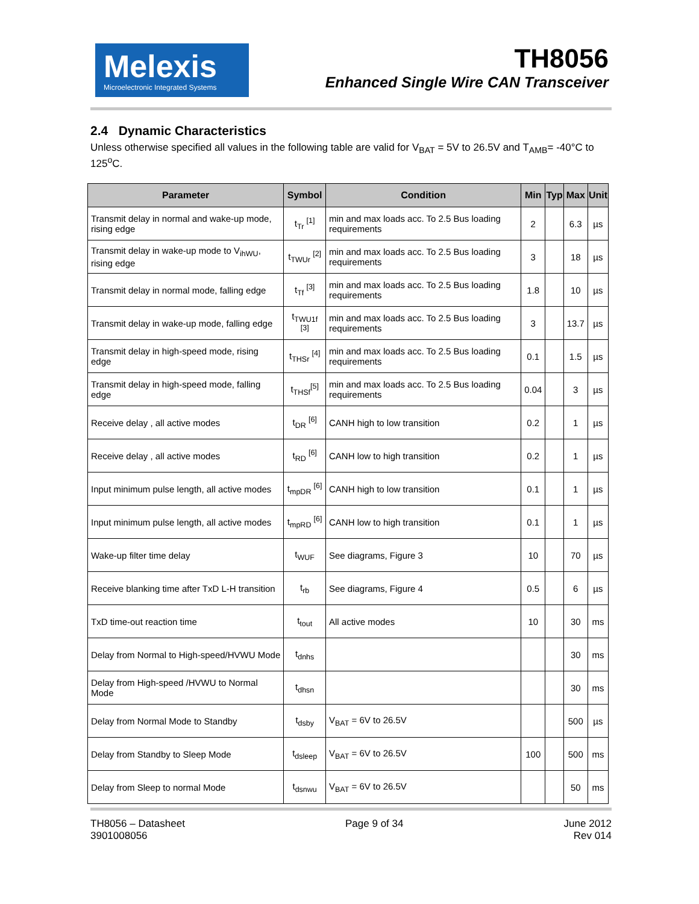Melexis
Microelectronic Integrated Systems
TH8056
Enhanced Single Wire CAN Transceiver
2.4 Dynamic Characteristics
Unless otherwise specified all values in the following table are valid for V<sub>BAT</sub> = 5V to 26.5V and T<sub>AMB</sub>= -40°C to 125<sup>o</sup>C.
| Parameter | Symbol | Condition | Min | Typ | Max | Unit |
| --- | --- | --- | --- | --- | --- | --- |
| Transmit delay in normal and wake-up mode, rising edge | t<sub>Tr</sub> <sup>[1]</sup> | min and max loads acc. To 2.5 Bus loading requirements | 2 | | 6.3 | µs |
| Transmit delay in wake-up mode to V<sub>ihWU</sub>, rising edge | t<sub>TWUr</sub> <sup>[2]</sup> | min and max loads acc. To 2.5 Bus loading requirements | 3 | | 18 | µs |
| Transmit delay in normal mode, falling edge | t<sub>Tf</sub> <sup>[3]</sup> | min and max loads acc. To 2.5 Bus loading requirements | 1.8 | | 10 | µs |
| Transmit delay in wake-up mode, falling edge | t<sub>TWU1f</sub> <sup>[3]</sup> | min and max loads acc. To 2.5 Bus loading requirements | 3 | | 13.7 | µs |
| Transmit delay in high-speed mode, rising edge | t<sub>THSr</sub> <sup>[4]</sup> | min and max loads acc. To 2.5 Bus loading requirements | 0.1 | | 1.5 | µs |
| Transmit delay in high-speed mode, falling edge | t<sub>THSf</sub><sup>[5]</sup> | min and max loads acc. To 2.5 Bus loading requirements | 0.04 | | 3 | µs |
| Receive delay , all active modes | t<sub>DR</sub> <sup>[6]</sup> | CANH high to low transition | 0.2 | | 1 | µs |
| Receive delay , all active modes | t<sub>RD</sub> <sup>[6]</sup> | CANH low to high transition | 0.2 | | 1 | µs |
| Input minimum pulse length, all active modes | t<sub>mpDR</sub> <sup>[6]</sup> | CANH high to low transition | 0.1 | | 1 | µs |
| Input minimum pulse length, all active modes | t<sub>mpRD</sub> <sup>[6]</sup> | CANH low to high transition | 0.1 | | 1 | µs |
| Wake-up filter time delay | t<sub>WUF</sub> | See diagrams, Figure 3 | 10 | | 70 | µs |
| Receive blanking time after TxD L-H transition | t<sub>rb</sub> | See diagrams, Figure 4 | 0.5 | | 6 | µs |
| TxD time-out reaction time | t<sub>tout</sub> | All active modes | 10 | | 30 | ms |
| Delay from Normal to High-speed/HVWU Mode | t<sub>dnhs</sub> | | | | 30 | ms |
| Delay from High-speed /HVWU to Normal Mode | t<sub>dhsn</sub> | | | | 30 | ms |
| Delay from Normal Mode to Standby | t<sub>dsby</sub> | V<sub>BAT</sub> = 6V to 26.5V | | | 500 | µs |
| Delay from Standby to Sleep Mode | t<sub>dsleep</sub> | V<sub>BAT</sub> = 6V to 26.5V | 100 | | 500 | ms |
| Delay from Sleep to normal Mode | t<sub>dsnwu</sub> | V<sub>BAT</sub> = 6V to 26.5V | | | 50 | ms |
TH8056 – Datasheet
3901008056
Page 9 of 34 June 2012
Rev 014